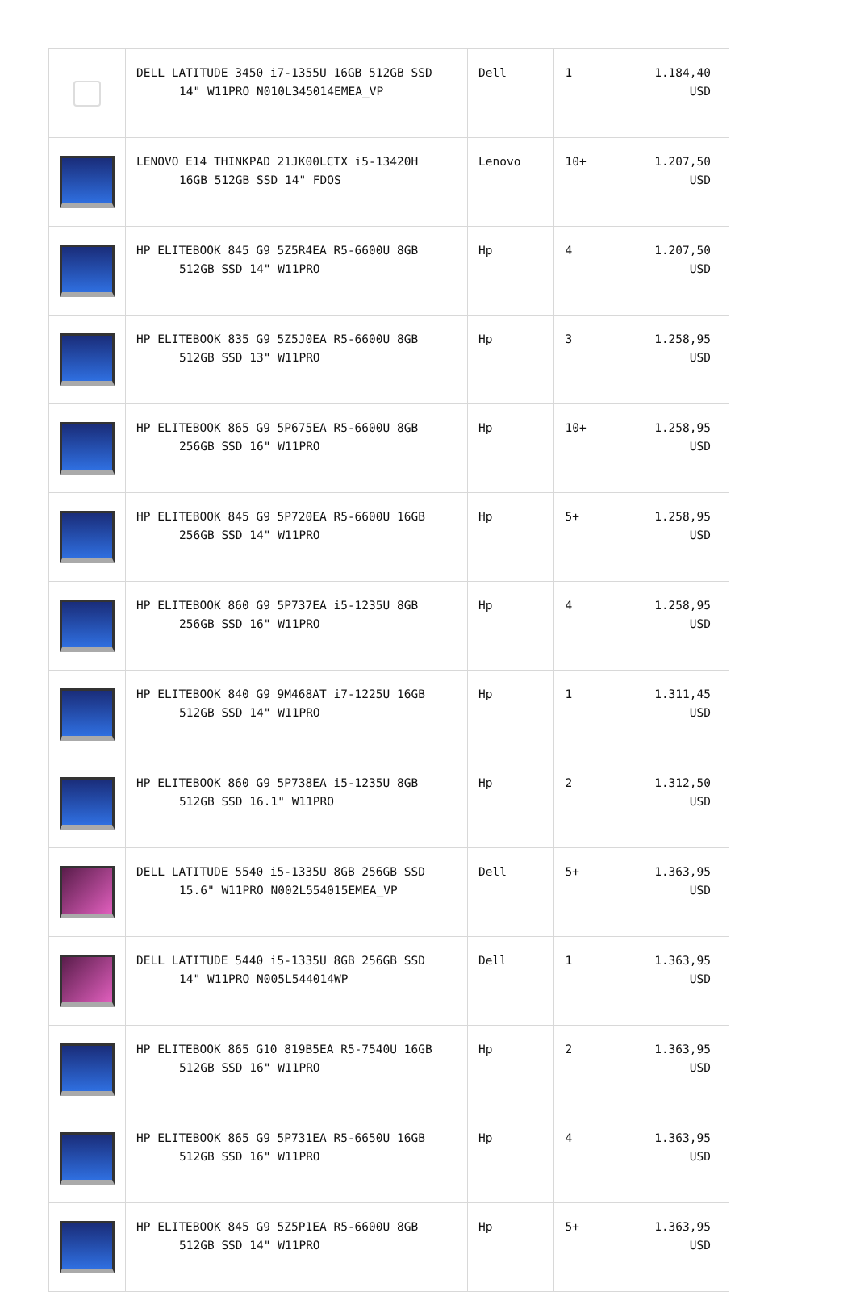| | DELL LATITUDE 3450 i7-1355U 16GB 512GB SSD 14" W11PRO N010L345014EMEA_VP | Dell | 1 | 1.184,40 USD |
| | LENOVO E14 THINKPAD 21JK00LCTX i5-13420H 16GB 512GB SSD 14" FDOS | Lenovo | 10+ | 1.207,50 USD |
| | HP ELITEBOOK 845 G9 5Z5R4EA R5-6600U 8GB 512GB SSD 14" W11PRO | Hp | 4 | 1.207,50 USD |
| | HP ELITEBOOK 835 G9 5Z5J0EA R5-6600U 8GB 512GB SSD 13" W11PRO | Hp | 3 | 1.258,95 USD |
| | HP ELITEBOOK 865 G9 5P675EA R5-6600U 8GB 256GB SSD 16" W11PRO | Hp | 10+ | 1.258,95 USD |
| | HP ELITEBOOK 845 G9 5P720EA R5-6600U 16GB 256GB SSD 14" W11PRO | Hp | 5+ | 1.258,95 USD |
| | HP ELITEBOOK 860 G9 5P737EA i5-1235U 8GB 256GB SSD 16" W11PRO | Hp | 4 | 1.258,95 USD |
| | HP ELITEBOOK 840 G9 9M468AT i7-1225U 16GB 512GB SSD 14" W11PRO | Hp | 1 | 1.311,45 USD |
| | HP ELITEBOOK 860 G9 5P738EA i5-1235U 8GB 512GB SSD 16.1" W11PRO | Hp | 2 | 1.312,50 USD |
| | DELL LATITUDE 5540 i5-1335U 8GB 256GB SSD 15.6" W11PRO N002L554015EMEA_VP | Dell | 5+ | 1.363,95 USD |
| | DELL LATITUDE 5440 i5-1335U 8GB 256GB SSD 14" W11PRO N005L544014WP | Dell | 1 | 1.363,95 USD |
| | HP ELITEBOOK 865 G10 819B5EA R5-7540U 16GB 512GB SSD 16" W11PRO | Hp | 2 | 1.363,95 USD |
| | HP ELITEBOOK 865 G9 5P731EA R5-6650U 16GB 512GB SSD 16" W11PRO | Hp | 4 | 1.363,95 USD |
| | HP ELITEBOOK 845 G9 5Z5P1EA R5-6600U 8GB 512GB SSD 14" W11PRO | Hp | 5+ | 1.363,95 USD |